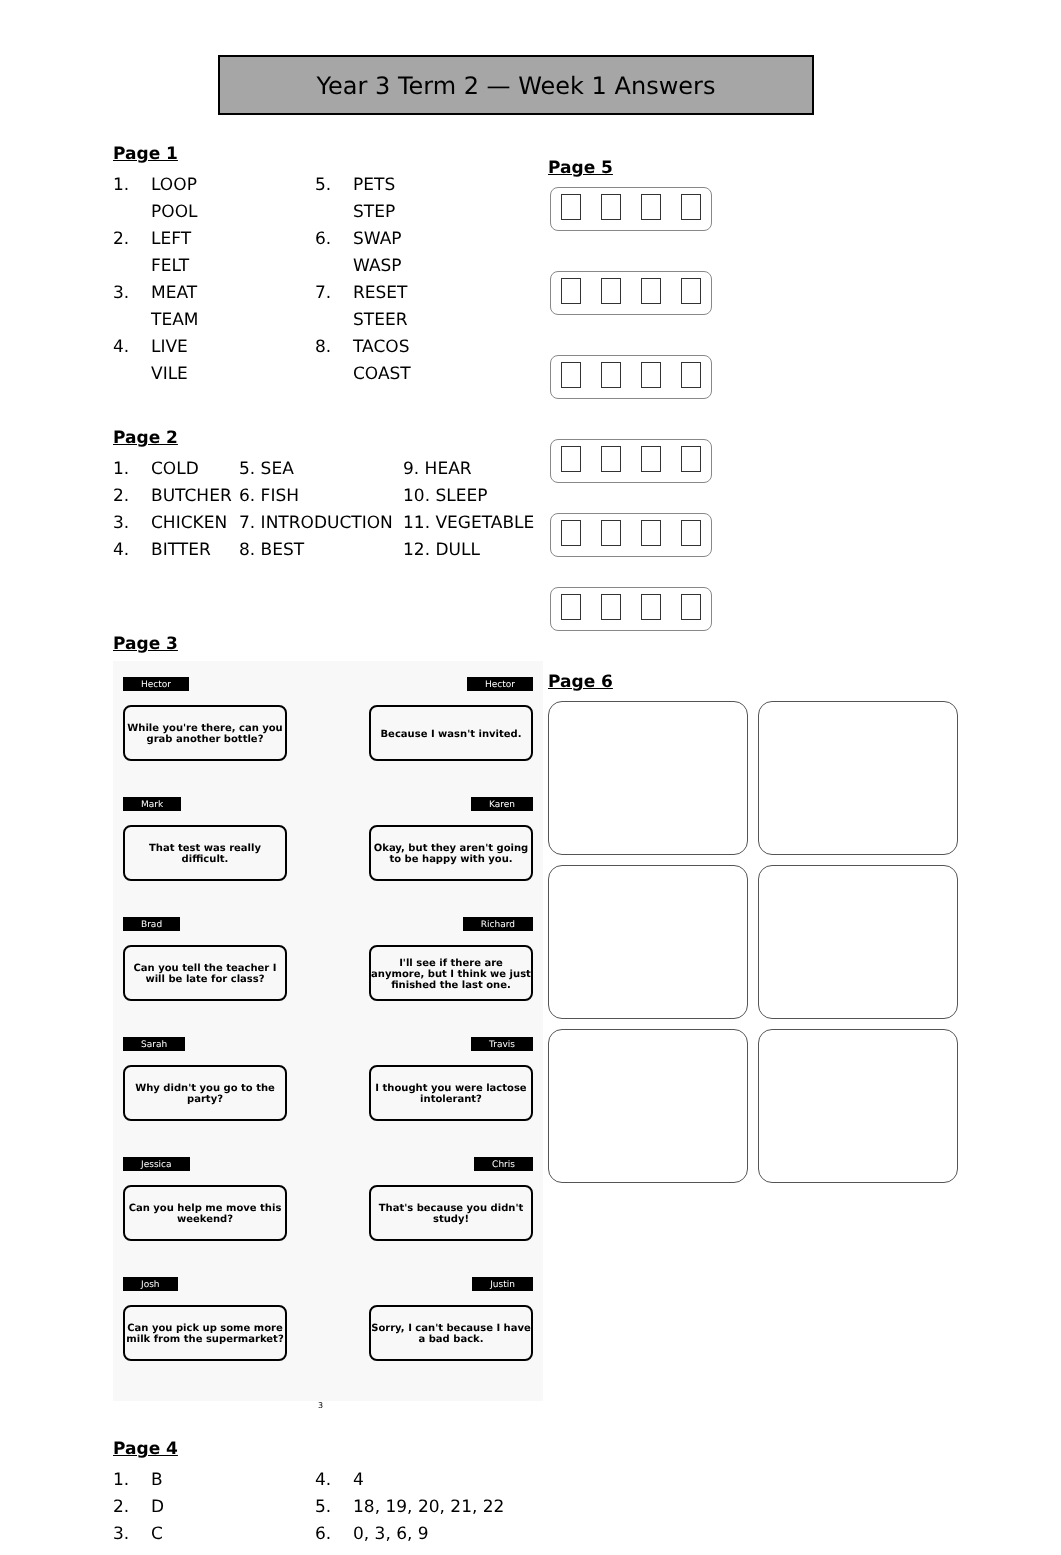Year 3 Term 2 — Week 1 Answers
Page 1
| 1. | LOOP | 5. | PETS |
| | POOL | | STEP |
| 2. | LEFT | 6. | SWAP |
| | FELT | | WASP |
| 3. | MEAT | 7. | RESET |
| | TEAM | | STEER |
| 4. | LIVE | 8. | TACOS |
| | VILE | | COAST |
Page 2
| 1. | COLD | 5. SEA | 9. HEAR |
| 2. | BUTCHER | 6. FISH | 10. SLEEP |
| 3. | CHICKEN | 7. INTRODUCTION | 11. VEGETABLE |
| 4. | BITTER | 8. BEST | 12. DULL |
Page 3
Hector
While you're there, can you grab another bottle?
Mark
That test was really difficult.
Brad
Can you tell the teacher I will be late for class?
Sarah
Why didn't you go to the party?
Jessica
Can you help me move this weekend?
Josh
Can you pick up some more milk from the supermarket?
Hector
Because I wasn't invited.
Karen
Okay, but they aren't going to be happy with you.
Richard
I'll see if there are anymore, but I think we just finished the last one.
Travis
I thought you were lactose intolerant?
Chris
That's because you didn't study!
Justin
Sorry, I can't because I have a bad back.
3
Page 4
| 1. | B | 4. | 4 |
| 2. | D | 5. | 18, 19, 20, 21, 22 |
| 3. | C | 6. | 0, 3, 6, 9 |
Page 5
Page 6